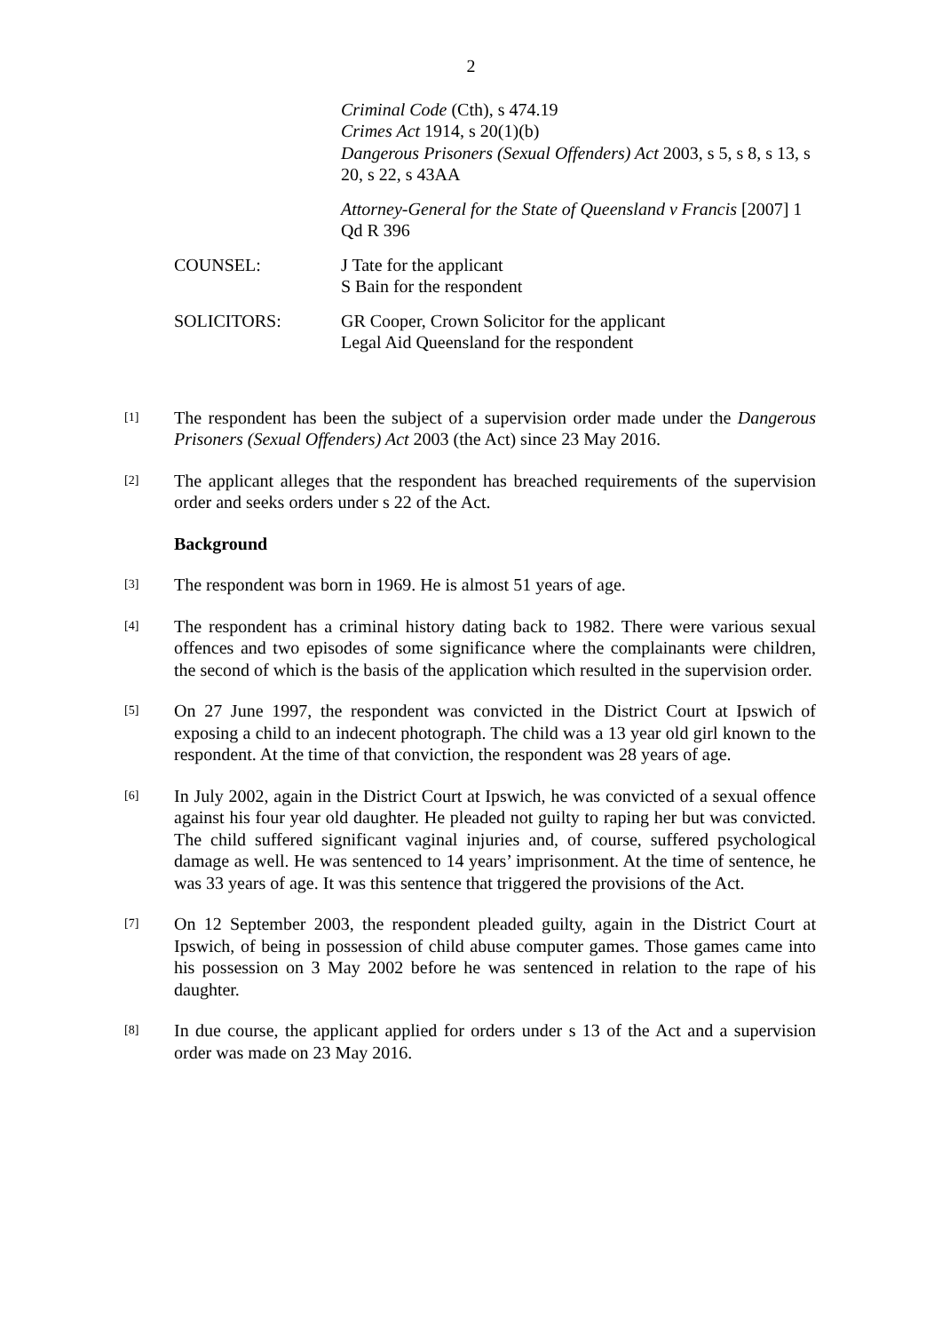2
Criminal Code (Cth), s 474.19
Crimes Act 1914, s 20(1)(b)
Dangerous Prisoners (Sexual Offenders) Act 2003, s 5, s 8, s 13, s 20, s 22, s 43AA
Attorney-General for the State of Queensland v Francis [2007] 1 Qd R 396
COUNSEL: J Tate for the applicant
S Bain for the respondent
SOLICITORS: GR Cooper, Crown Solicitor for the applicant
Legal Aid Queensland for the respondent
[1]
The respondent has been the subject of a supervision order made under the Dangerous Prisoners (Sexual Offenders) Act 2003 (the Act) since 23 May 2016.
[2]
The applicant alleges that the respondent has breached requirements of the supervision order and seeks orders under s 22 of the Act.
Background
[3]
The respondent was born in 1969. He is almost 51 years of age.
[4]
The respondent has a criminal history dating back to 1982. There were various sexual offences and two episodes of some significance where the complainants were children, the second of which is the basis of the application which resulted in the supervision order.
[5]
On 27 June 1997, the respondent was convicted in the District Court at Ipswich of exposing a child to an indecent photograph. The child was a 13 year old girl known to the respondent. At the time of that conviction, the respondent was 28 years of age.
[6]
In July 2002, again in the District Court at Ipswich, he was convicted of a sexual offence against his four year old daughter. He pleaded not guilty to raping her but was convicted. The child suffered significant vaginal injuries and, of course, suffered psychological damage as well. He was sentenced to 14 years’ imprisonment. At the time of sentence, he was 33 years of age. It was this sentence that triggered the provisions of the Act.
[7]
On 12 September 2003, the respondent pleaded guilty, again in the District Court at Ipswich, of being in possession of child abuse computer games. Those games came into his possession on 3 May 2002 before he was sentenced in relation to the rape of his daughter.
[8]
In due course, the applicant applied for orders under s 13 of the Act and a supervision order was made on 23 May 2016.